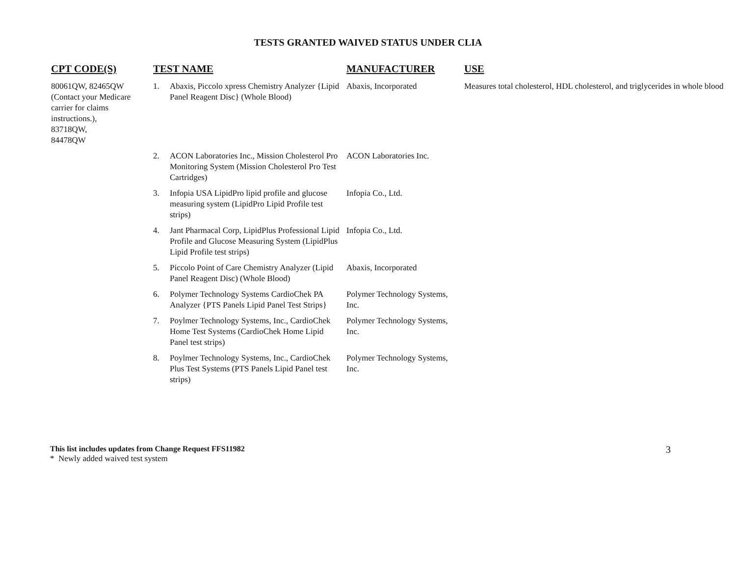TESTS GRANTED WAIVED STATUS UNDER CLIA
| CPT CODE(S) | TEST NAME | | MANUFACTURER | USE |
| --- | --- | --- | --- | --- |
| 80061QW, 82465QW (Contact your Medicare carrier for claims instructions.), 83718QW, 84478QW | 1. | Abaxis, Piccolo xpress Chemistry Analyzer {Lipid Panel Reagent Disc} (Whole Blood) | Abaxis, Incorporated | Measures total cholesterol, HDL cholesterol, and triglycerides in whole blood |
| | 2. | ACON Laboratories Inc., Mission Cholesterol Pro Monitoring System (Mission Cholesterol Pro Test Cartridges) | ACON Laboratories Inc. | |
| | 3. | Infopia USA LipidPro lipid profile and glucose measuring system (LipidPro Lipid Profile test strips) | Infopia Co., Ltd. | |
| | 4. | Jant Pharmacal Corp, LipidPlus Professional Lipid Profile and Glucose Measuring System (LipidPlus Lipid Profile test strips) | Infopia Co., Ltd. | |
| | 5. | Piccolo Point of Care Chemistry Analyzer (Lipid Panel Reagent Disc) (Whole Blood) | Abaxis, Incorporated | |
| | 6. | Polymer Technology Systems CardioChek PA Analyzer {PTS Panels Lipid Panel Test Strips} | Polymer Technology Systems, Inc. | |
| | 7. | Poylmer Technology Systems, Inc., CardioChek Home Test Systems (CardioChek Home Lipid Panel test strips) | Polymer Technology Systems, Inc. | |
| | 8. | Poylmer Technology Systems, Inc., CardioChek Plus Test Systems (PTS Panels Lipid Panel test strips) | Polymer Technology Systems, Inc. | |
This list includes updates from Change Request FFS11982
* Newly added waived test system
3